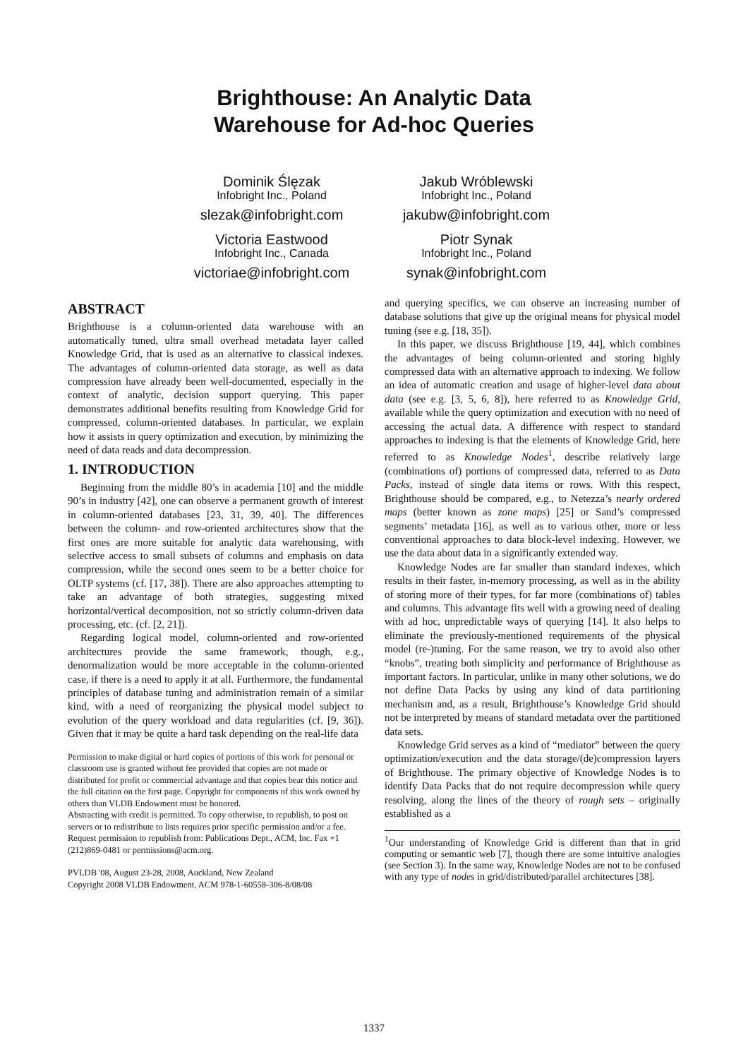Brighthouse: An Analytic Data
Warehouse for Ad-hoc Queries
Dominik Ślęzak
Infobright Inc., Poland
slezak@infobright.com
Victoria Eastwood
Infobright Inc., Canada
victoriae@infobright.com
Jakub Wróblewski
Infobright Inc., Poland
jakubw@infobright.com
Piotr Synak
Infobright Inc., Poland
synak@infobright.com
ABSTRACT
Brighthouse is a column-oriented data warehouse with an automatically tuned, ultra small overhead metadata layer called Knowledge Grid, that is used as an alternative to classical indexes. The advantages of column-oriented data storage, as well as data compression have already been well-documented, especially in the context of analytic, decision support querying. This paper demonstrates additional benefits resulting from Knowledge Grid for compressed, column-oriented databases. In particular, we explain how it assists in query optimization and execution, by minimizing the need of data reads and data decompression.
1. INTRODUCTION
Beginning from the middle 80’s in academia [10] and the middle 90’s in industry [42], one can observe a permanent growth of interest in column-oriented databases [23, 31, 39, 40]. The differences between the column- and row-oriented architectures show that the first ones are more suitable for analytic data warehousing, with selective access to small subsets of columns and emphasis on data compression, while the second ones seem to be a better choice for OLTP systems (cf. [17, 38]). There are also approaches attempting to take an advantage of both strategies, suggesting mixed horizontal/vertical decomposition, not so strictly column-driven data processing, etc. (cf. [2, 21]).
Regarding logical model, column-oriented and row-oriented architectures provide the same framework, though, e.g., denormalization would be more acceptable in the column-oriented case, if there is a need to apply it at all. Furthermore, the fundamental principles of database tuning and administration remain of a similar kind, with a need of reorganizing the physical model subject to evolution of the query workload and data regularities (cf. [9, 36]). Given that it may be quite a hard task depending on the real-life data
Permission to make digital or hard copies of portions of this work for personal or classroom use is granted without fee provided that copies are not made or distributed for profit or commercial advantage and that copies bear this notice and the full citation on the first page. Copyright for components of this work owned by others than VLDB Endowment must be honored.
Abstracting with credit is permitted. To copy otherwise, to republish, to post on servers or to redistribute to lists requires prior specific permission and/or a fee. Request permission to republish from: Publications Dept., ACM, Inc. Fax +1 (212)869-0481 or permissions@acm.org.
PVLDB '08, August 23-28, 2008, Auckland, New Zealand
Copyright 2008 VLDB Endowment, ACM 978-1-60558-306-8/08/08
and querying specifics, we can observe an increasing number of database solutions that give up the original means for physical model tuning (see e.g. [18, 35]).
In this paper, we discuss Brighthouse [19, 44], which combines the advantages of being column-oriented and storing highly compressed data with an alternative approach to indexing. We follow an idea of automatic creation and usage of higher-level data about data (see e.g. [3, 5, 6, 8]), here referred to as Knowledge Grid, available while the query optimization and execution with no need of accessing the actual data. A difference with respect to standard approaches to indexing is that the elements of Knowledge Grid, here referred to as Knowledge Nodes<sup>1</sup>, describe relatively large (combinations of) portions of compressed data, referred to as Data Packs, instead of single data items or rows. With this respect, Brighthouse should be compared, e.g., to Netezza’s nearly ordered maps (better known as zone maps) [25] or Sand’s compressed segments’ metadata [16], as well as to various other, more or less conventional approaches to data block-level indexing. However, we use the data about data in a significantly extended way.
Knowledge Nodes are far smaller than standard indexes, which results in their faster, in-memory processing, as well as in the ability of storing more of their types, for far more (combinations of) tables and columns. This advantage fits well with a growing need of dealing with ad hoc, unpredictable ways of querying [14]. It also helps to eliminate the previously-mentioned requirements of the physical model (re-)tuning. For the same reason, we try to avoid also other “knobs”, treating both simplicity and performance of Brighthouse as important factors. In particular, unlike in many other solutions, we do not define Data Packs by using any kind of data partitioning mechanism and, as a result, Brighthouse’s Knowledge Grid should not be interpreted by means of standard metadata over the partitioned data sets.
Knowledge Grid serves as a kind of “mediator” between the query optimization/execution and the data storage/(de)compression layers of Brighthouse. The primary objective of Knowledge Nodes is to identify Data Packs that do not require decompression while query resolving, along the lines of the theory of rough sets – originally established as a
<sup>1</sup> Our understanding of Knowledge Grid is different than that in grid computing or semantic web [7], though there are some intuitive analogies (see Section 3). In the same way, Knowledge Nodes are not to be confused with any type of nodes in grid/distributed/parallel architectures [38].
1337